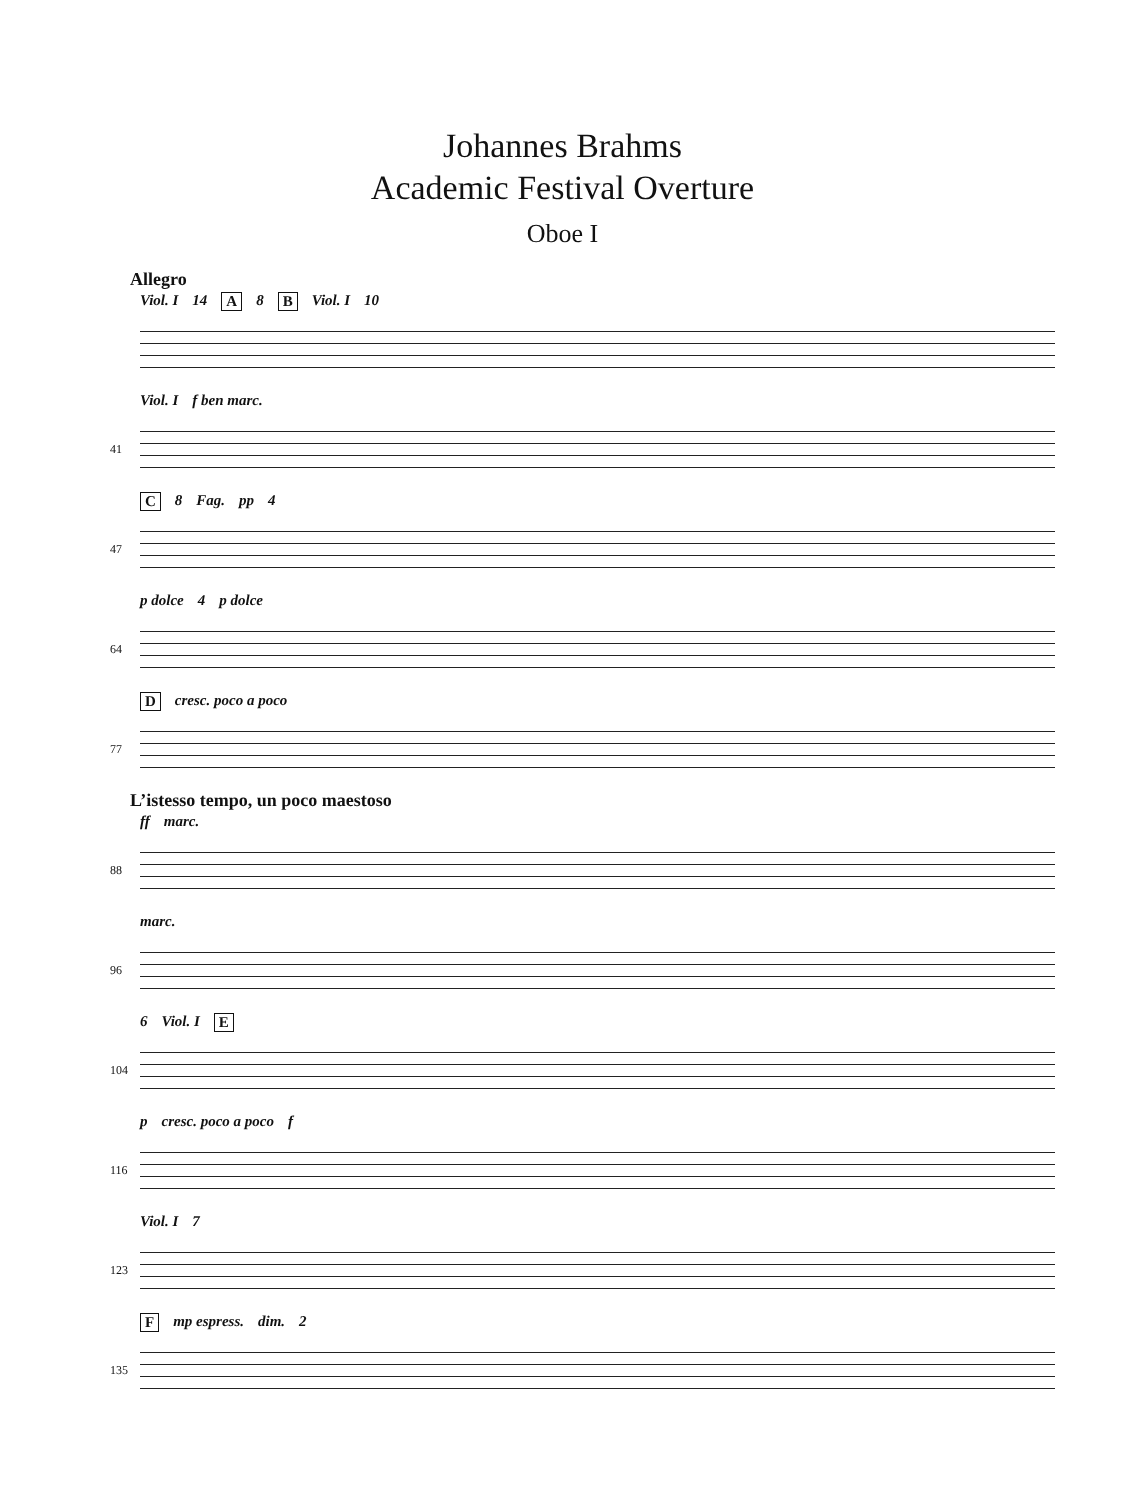Johannes Brahms
Academic Festival Overture
Oboe I
Allegro
Viol. I 14 A 8 B Viol. I 10
41
Viol. I f ben marc.
47
C 8 Fag. pp 4
64
p dolce 4 p dolce
77
Dcresc. poco a poco
L’istesso tempo, un poco maestoso
88
ff marc.
96
marc.
104
6 Viol. I E
116
p cresc. poco a poco f
123
Viol. I 7
135
Fmp espress. dim. 2